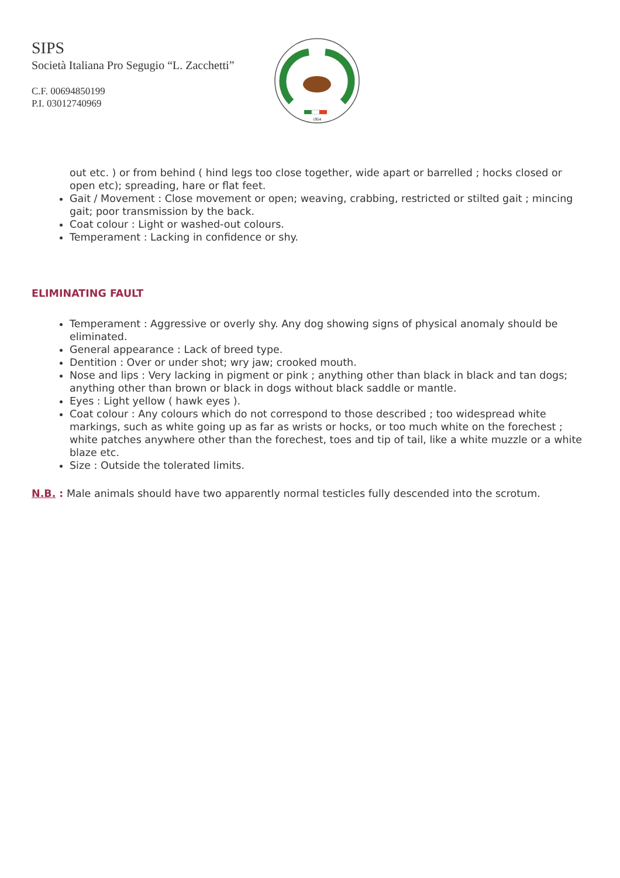SIPS
Società Italiana Pro Segugio “L. Zacchetti”
C.F. 00694850199
P.I. 03012740969
1954
out etc. ) or from behind ( hind legs too close together, wide apart or barrelled ; hocks closed or open etc); spreading, hare or flat feet.
Gait / Movement : Close movement or open; weaving, crabbing, restricted or stilted gait ; mincing gait; poor transmission by the back.
Coat colour : Light or washed-out colours.
Temperament : Lacking in confidence or shy.
ELIMINATING FAULT
Temperament : Aggressive or overly shy. Any dog showing signs of physical anomaly should be eliminated.
General appearance : Lack of breed type.
Dentition : Over or under shot; wry jaw; crooked mouth.
Nose and lips : Very lacking in pigment or pink ; anything other than black in black and tan dogs; anything other than brown or black in dogs without black saddle or mantle.
Eyes : Light yellow ( hawk eyes ).
Coat colour : Any colours which do not correspond to those described ; too widespread white markings, such as white going up as far as wrists or hocks, or too much white on the forechest ; white patches anywhere other than the forechest, toes and tip of tail, like a white muzzle or a white blaze etc.
Size : Outside the tolerated limits.
N.B. : Male animals should have two apparently normal testicles fully descended into the scrotum.